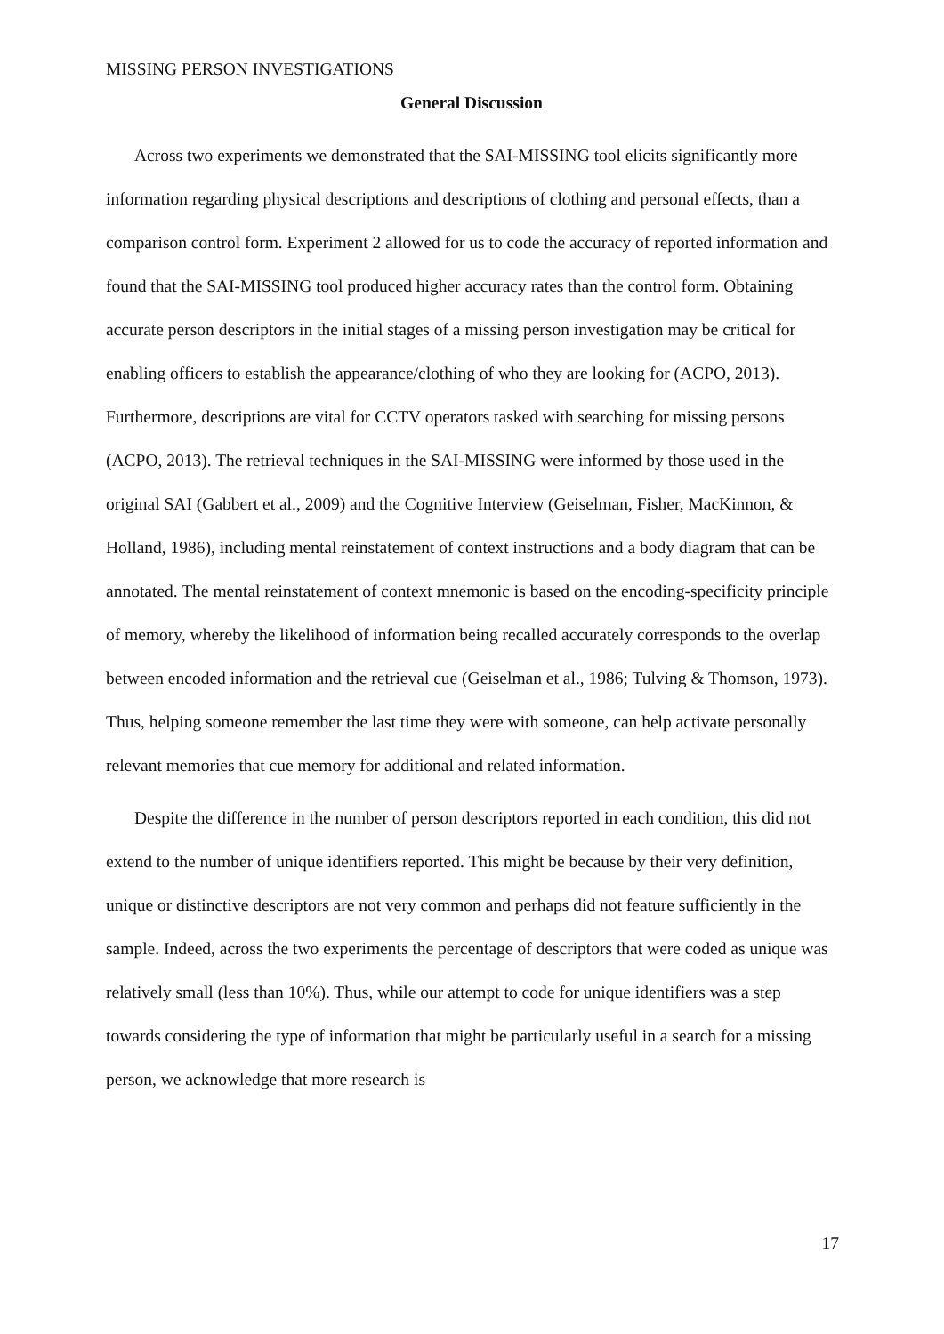MISSING PERSON INVESTIGATIONS
General Discussion
Across two experiments we demonstrated that the SAI-MISSING tool elicits significantly more information regarding physical descriptions and descriptions of clothing and personal effects, than a comparison control form. Experiment 2 allowed for us to code the accuracy of reported information and found that the SAI-MISSING tool produced higher accuracy rates than the control form. Obtaining accurate person descriptors in the initial stages of a missing person investigation may be critical for enabling officers to establish the appearance/clothing of who they are looking for (ACPO, 2013). Furthermore, descriptions are vital for CCTV operators tasked with searching for missing persons (ACPO, 2013). The retrieval techniques in the SAI-MISSING were informed by those used in the original SAI (Gabbert et al., 2009) and the Cognitive Interview (Geiselman, Fisher, MacKinnon, & Holland, 1986), including mental reinstatement of context instructions and a body diagram that can be annotated. The mental reinstatement of context mnemonic is based on the encoding-specificity principle of memory, whereby the likelihood of information being recalled accurately corresponds to the overlap between encoded information and the retrieval cue (Geiselman et al., 1986; Tulving & Thomson, 1973). Thus, helping someone remember the last time they were with someone, can help activate personally relevant memories that cue memory for additional and related information.
Despite the difference in the number of person descriptors reported in each condition, this did not extend to the number of unique identifiers reported. This might be because by their very definition, unique or distinctive descriptors are not very common and perhaps did not feature sufficiently in the sample. Indeed, across the two experiments the percentage of descriptors that were coded as unique was relatively small (less than 10%). Thus, while our attempt to code for unique identifiers was a step towards considering the type of information that might be particularly useful in a search for a missing person, we acknowledge that more research is
17